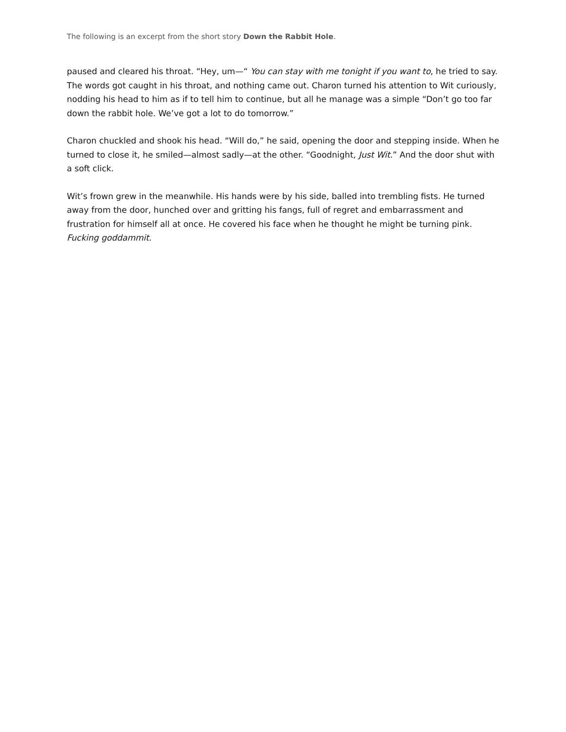The following is an excerpt from the short story Down the Rabbit Hole.
paused and cleared his throat. “Hey, um—“ You can stay with me tonight if you want to, he tried to say. The words got caught in his throat, and nothing came out. Charon turned his attention to Wit curiously, nodding his head to him as if to tell him to continue, but all he manage was a simple “Don’t go too far down the rabbit hole. We’ve got a lot to do tomorrow.”
Charon chuckled and shook his head. “Will do,” he said, opening the door and stepping inside. When he turned to close it, he smiled—almost sadly—at the other. “Goodnight, Just Wit.” And the door shut with a soft click.
Wit’s frown grew in the meanwhile. His hands were by his side, balled into trembling fists. He turned away from the door, hunched over and gritting his fangs, full of regret and embarrassment and frustration for himself all at once. He covered his face when he thought he might be turning pink. Fucking goddammit.